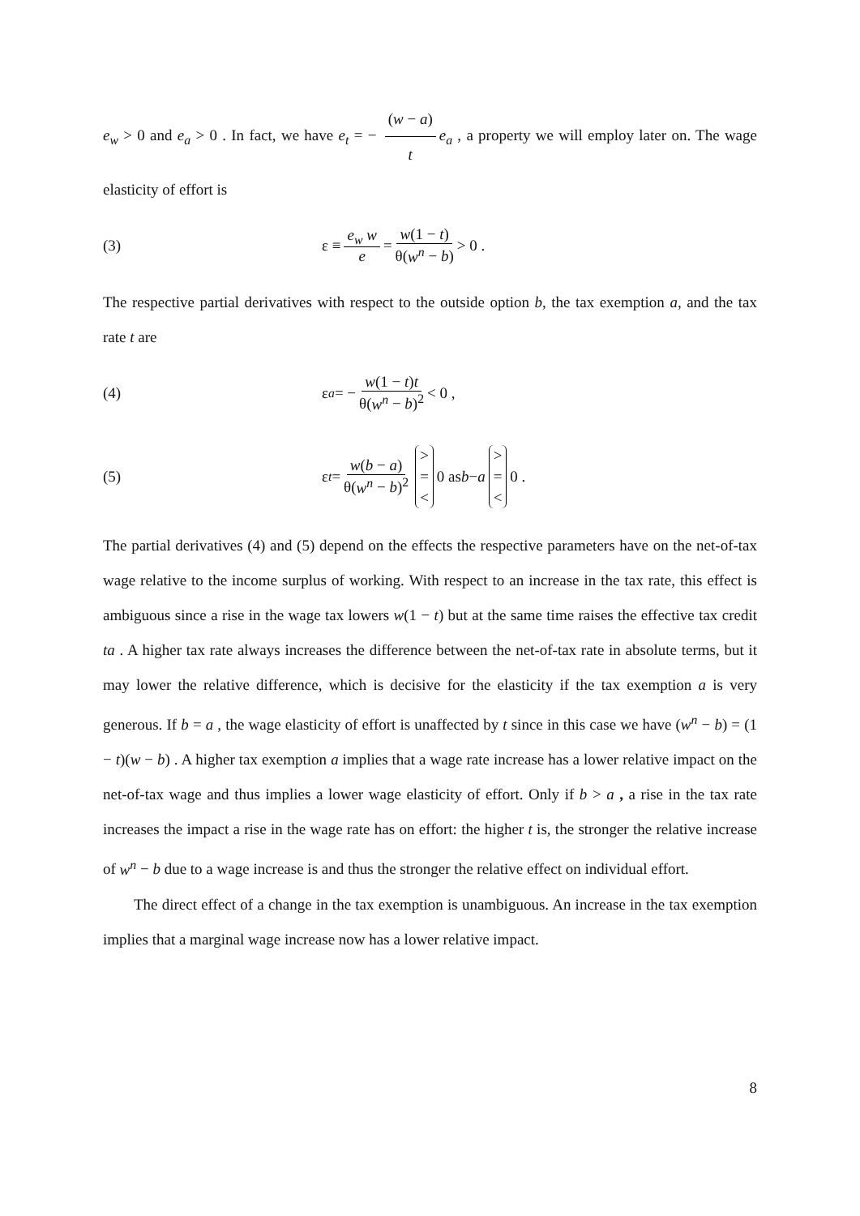e<sub>w</sub> > 0 and e<sub>a</sub> > 0 . In fact, we have e<sub>t</sub> = − (w − a) t e<sub>a</sub> , a property we will employ later on. The wage elasticity of effort is
(3) ε ≡ e<sub>w</sub> w e = w(1 − t) θ(w<sup>n</sup> − b) > 0 .
The respective partial derivatives with respect to the outside option b, the tax exemption a, and the tax rate t are
(4) ε<sub>a</sub> = − w(1 − t)t θ(w<sup>n</sup> − b)<sup>2</sup> < 0 ,
(5) ε<sub>t</sub> = w(b − a) θ(w<sup>n</sup> − b)<sup>2</sup> > = < 0 as b − a > = < 0 .
The partial derivatives (4) and (5) depend on the effects the respective parameters have on the net-of-tax wage relative to the income surplus of working. With respect to an increase in the tax rate, this effect is ambiguous since a rise in the wage tax lowers w(1 − t) but at the same time raises the effective tax credit ta . A higher tax rate always increases the difference between the net-of-tax rate in absolute terms, but it may lower the relative difference, which is decisive for the elasticity if the tax exemption a is very generous. If b = a , the wage elasticity of effort is unaffected by t since in this case we have (w<sup>n</sup> − b) = (1 − t)(w − b) . A higher tax exemption a implies that a wage rate increase has a lower relative impact on the net-of-tax wage and thus implies a lower wage elasticity of effort. Only if b > a , a rise in the tax rate increases the impact a rise in the wage rate has on effort: the higher t is, the stronger the relative increase of w<sup>n</sup> − b due to a wage increase is and thus the stronger the relative effect on individual effort.
The direct effect of a change in the tax exemption is unambiguous. An increase in the tax exemption implies that a marginal wage increase now has a lower relative impact.
8